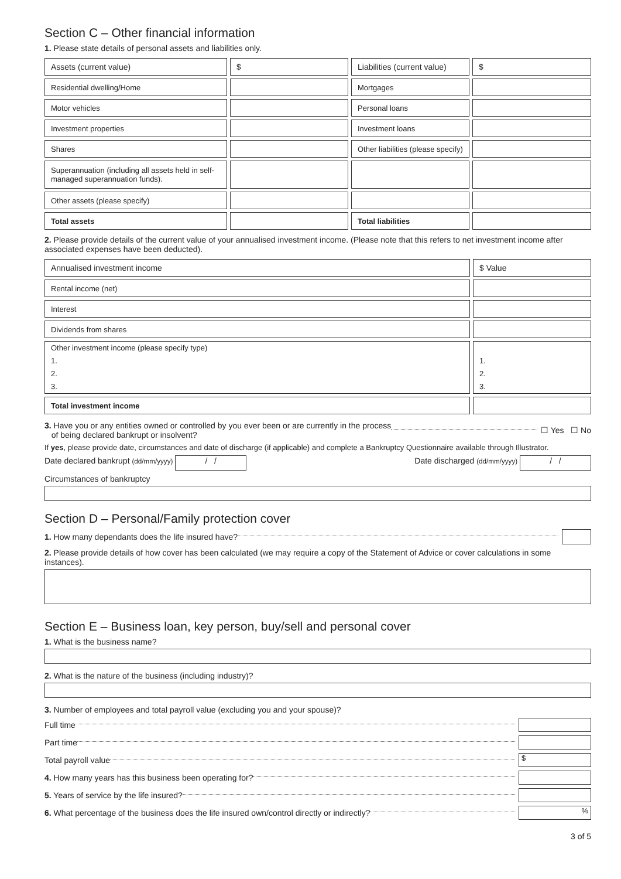Section C – Other financial information
1. Please state details of personal assets and liabilities only.
| Assets (current value) | $ | Liabilities (current value) | $ |
| Residential dwelling/Home | | Mortgages | |
| Motor vehicles | | Personal loans | |
| Investment properties | | Investment loans | |
| Shares | | Other liabilities (please specify) | |
| Superannuation (including all assets held in self-managed superannuation funds). | | | |
| Other assets (please specify) | | | |
| Total assets | | Total liabilities | |
2. Please provide details of the current value of your annualised investment income. (Please note that this refers to net investment income after associated expenses have been deducted).
| Annualised investment income | $ Value |
| Rental income (net) | |
| Interest | |
| Dividends from shares | |
| Other investment income (please specify type) 1. 2. 3. | 1. 2. 3. |
| Total investment income | |
3. Have you or any entities owned or controlled by you ever been or are currently in the process
of being declared bankrupt or insolvent? ☐ Yes ☐ No
If yes, please provide date, circumstances and date of discharge (if applicable) and complete a Bankruptcy Questionnaire available through Illustrator.
Date declared bankrupt (dd/mm/yyyy) / / Date discharged (dd/mm/yyyy) / /
Circumstances of bankruptcy
Section D – Personal/Family protection cover
1. How many dependants does the life insured have?
2. Please provide details of how cover has been calculated (we may require a copy of the Statement of Advice or cover calculations in some instances).
Section E – Business loan, key person, buy/sell and personal cover
1. What is the business name?
2. What is the nature of the business (including industry)?
3. Number of employees and total payroll value (excluding you and your spouse)?
Full time
Part time
Total payroll value $
4. How many years has this business been operating for?
5. Years of service by the life insured?
6. What percentage of the business does the life insured own/control directly or indirectly? %
3 of 5